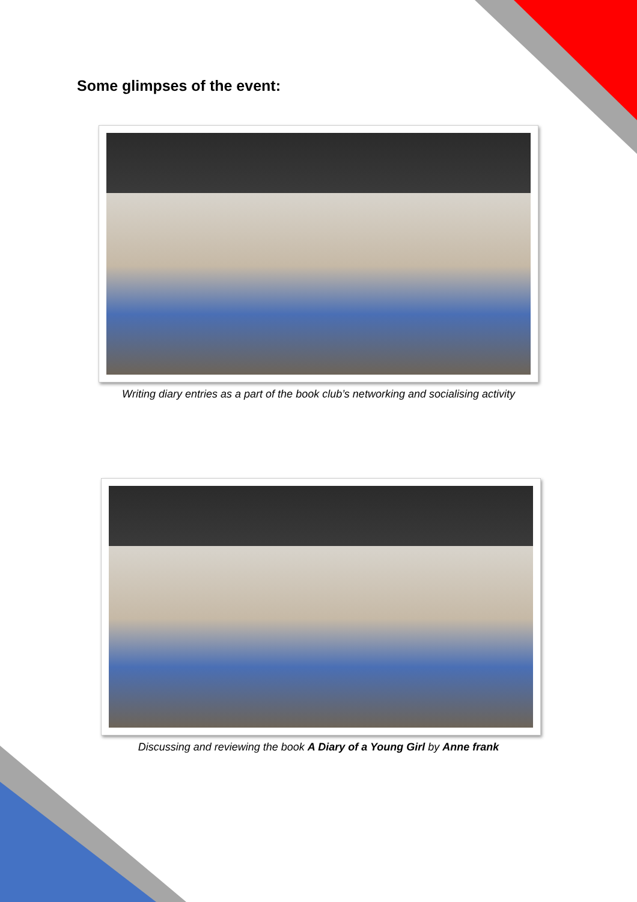Some glimpses of the event:
Writing diary entries as a part of the book club’s networking and socialising activity
Discussing and reviewing the book A Diary of a Young Girl by Anne frank